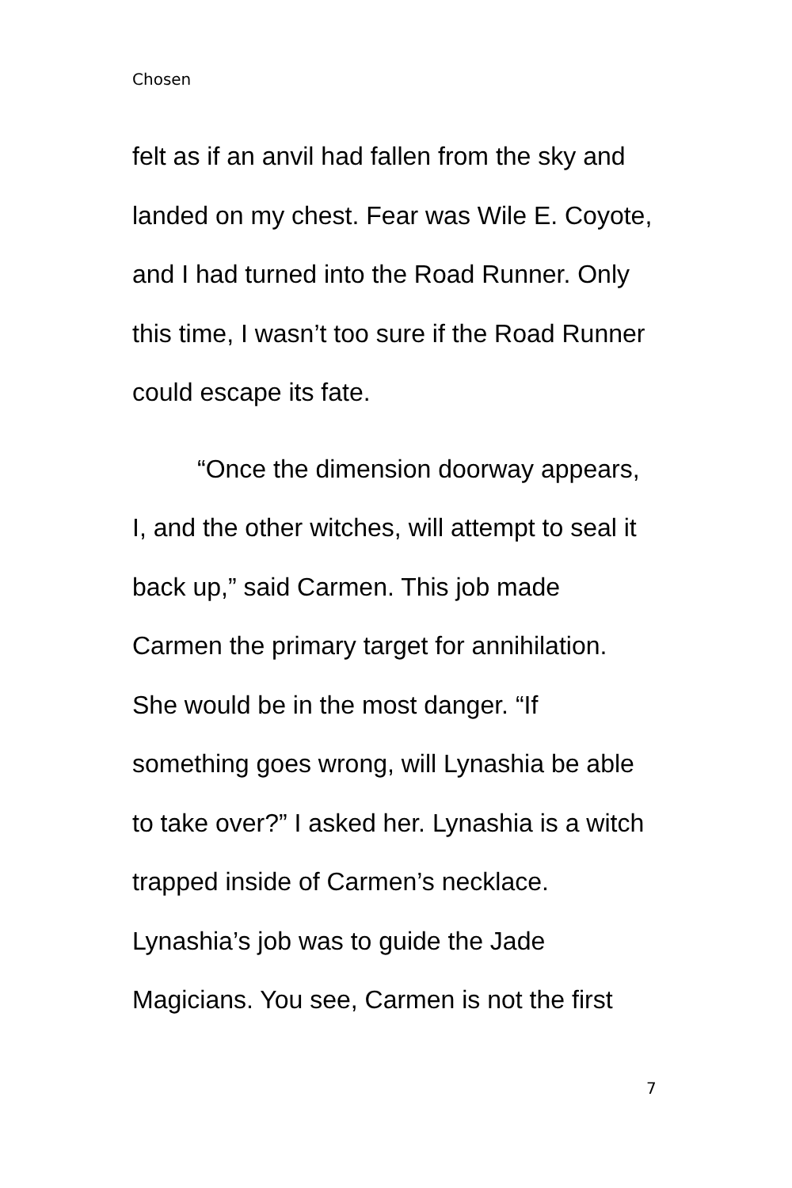Chosen
felt as if an anvil had fallen from the sky and
landed on my chest. Fear was Wile E. Coyote,
and I had turned into the Road Runner. Only
this time, I wasn’t too sure if the Road Runner
could escape its fate.
“Once the dimension doorway appears,
I, and the other witches, will attempt to seal it
back up,” said Carmen. This job made
Carmen the primary target for annihilation.
She would be in the most danger. “If
something goes wrong, will Lynashia be able
to take over?” I asked her. Lynashia is a witch
trapped inside of Carmen’s necklace.
Lynashia’s job was to guide the Jade
Magicians. You see, Carmen is not the first
7